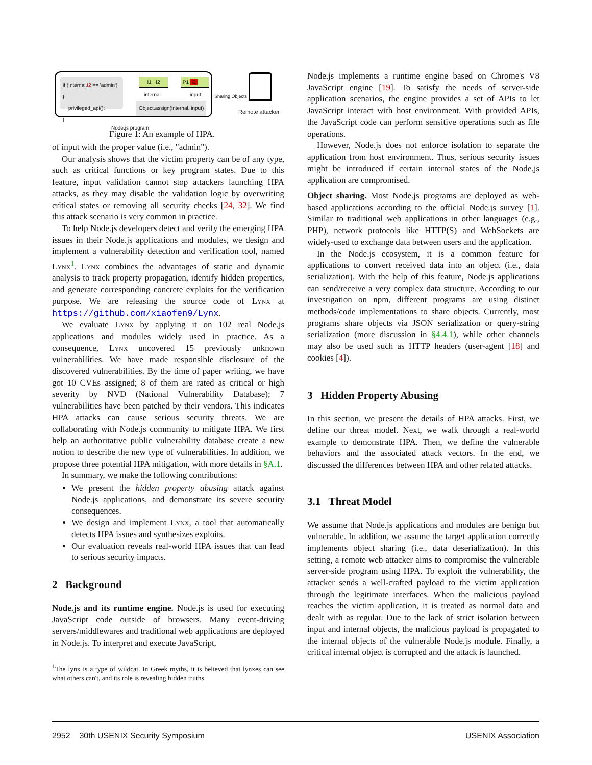if (Internal.I2 == 'admin')
{
privileged_api();
}
I1 I2
internal
P1 I2
input
Object.assign(internal, input)
Sharing Objects
Remote attacker
Node.js program
Figure 1: An example of HPA.
of input with the proper value (i.e., "admin").
Our analysis shows that the victim property can be of any type, such as critical functions or key program states. Due to this feature, input validation cannot stop attackers launching HPA attacks, as they may disable the validation logic by overwriting critical states or removing all security checks [24, 32]. We find this attack scenario is very common in practice.
To help Node.js developers detect and verify the emerging HPA issues in their Node.js applications and modules, we design and implement a vulnerability detection and verification tool, named Lynx<sup>1</sup>. Lynx combines the advantages of static and dynamic analysis to track property propagation, identify hidden properties, and generate corresponding concrete exploits for the verification purpose. We are releasing the source code of Lynx at https://github.com/xiaofen9/Lynx.
We evaluate Lynx by applying it on 102 real Node.js applications and modules widely used in practice. As a consequence, Lynx uncovered 15 previously unknown vulnerabilities. We have made responsible disclosure of the discovered vulnerabilities. By the time of paper writing, we have got 10 CVEs assigned; 8 of them are rated as critical or high severity by NVD (National Vulnerability Database); 7 vulnerabilities have been patched by their vendors. This indicates HPA attacks can cause serious security threats. We are collaborating with Node.js community to mitigate HPA. We first help an authoritative public vulnerability database create a new notion to describe the new type of vulnerabilities. In addition, we propose three potential HPA mitigation, with more details in §A.1.
In summary, we make the following contributions:
We present the hidden property abusing attack against Node.js applications, and demonstrate its severe security consequences.
We design and implement Lynx, a tool that automatically detects HPA issues and synthesizes exploits.
Our evaluation reveals real-world HPA issues that can lead to serious security impacts.
2 Background
Node.js and its runtime engine. Node.js is used for executing JavaScript code outside of browsers. Many event-driving servers/middlewares and traditional web applications are deployed in Node.js. To interpret and execute JavaScript,
<sup>1</sup> The lynx is a type of wildcat. In Greek myths, it is believed that lynxes can see what others can't, and its role is revealing hidden truths.
Node.js implements a runtime engine based on Chrome's V8 JavaScript engine [19]. To satisfy the needs of server-side application scenarios, the engine provides a set of APIs to let JavaScript interact with host environment. With provided APIs, the JavaScript code can perform sensitive operations such as file operations.
However, Node.js does not enforce isolation to separate the application from host environment. Thus, serious security issues might be introduced if certain internal states of the Node.js application are compromised.
Object sharing. Most Node.js programs are deployed as web-based applications according to the official Node.js survey [1]. Similar to traditional web applications in other languages (e.g., PHP), network protocols like HTTP(S) and WebSockets are widely-used to exchange data between users and the application.
In the Node.js ecosystem, it is a common feature for applications to convert received data into an object (i.e., data serialization). With the help of this feature, Node.js applications can send/receive a very complex data structure. According to our investigation on npm, different programs are using distinct methods/code implementations to share objects. Currently, most programs share objects via JSON serialization or query-string serialization (more discussion in §4.4.1), while other channels may also be used such as HTTP headers (user-agent [18] and cookies [4]).
3 Hidden Property Abusing
In this section, we present the details of HPA attacks. First, we define our threat model. Next, we walk through a real-world example to demonstrate HPA. Then, we define the vulnerable behaviors and the associated attack vectors. In the end, we discussed the differences between HPA and other related attacks.
3.1 Threat Model
We assume that Node.js applications and modules are benign but vulnerable. In addition, we assume the target application correctly implements object sharing (i.e., data deserialization). In this setting, a remote web attacker aims to compromise the vulnerable server-side program using HPA. To exploit the vulnerability, the attacker sends a well-crafted payload to the victim application through the legitimate interfaces. When the malicious payload reaches the victim application, it is treated as normal data and dealt with as regular. Due to the lack of strict isolation between input and internal objects, the malicious payload is propagated to the internal objects of the vulnerable Node.js module. Finally, a critical internal object is corrupted and the attack is launched.
2952 30th USENIX Security Symposium USENIX Association